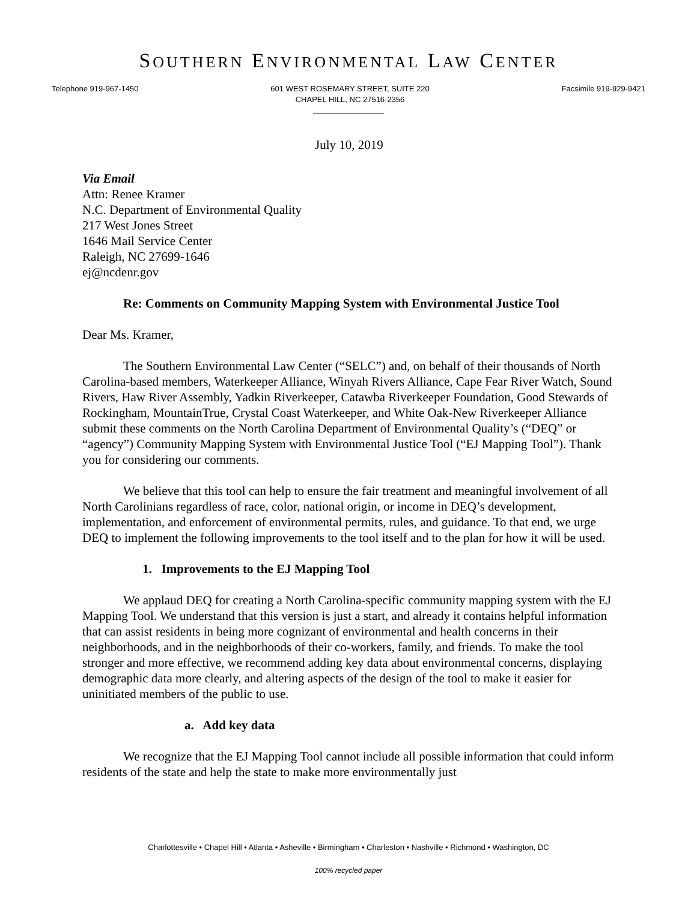SOUTHERN ENVIRONMENTAL LAW CENTER
Telephone 919-967-1450 601 WEST ROSEMARY STREET, SUITE 220
CHAPEL HILL, NC 27516-2356 Facsimile 919-929-9421
July 10, 2019
Via Email
Attn: Renee Kramer
N.C. Department of Environmental Quality
217 West Jones Street
1646 Mail Service Center
Raleigh, NC 27699-1646
ej@ncdenr.gov
Re: Comments on Community Mapping System with Environmental Justice Tool
Dear Ms. Kramer,
The Southern Environmental Law Center (“SELC”) and, on behalf of their thousands of North Carolina-based members, Waterkeeper Alliance, Winyah Rivers Alliance, Cape Fear River Watch, Sound Rivers, Haw River Assembly, Yadkin Riverkeeper, Catawba Riverkeeper Foundation, Good Stewards of Rockingham, MountainTrue, Crystal Coast Waterkeeper, and White Oak-New Riverkeeper Alliance submit these comments on the North Carolina Department of Environmental Quality’s (“DEQ” or “agency”) Community Mapping System with Environmental Justice Tool (“EJ Mapping Tool”). Thank you for considering our comments.
We believe that this tool can help to ensure the fair treatment and meaningful involvement of all North Carolinians regardless of race, color, national origin, or income in DEQ’s development, implementation, and enforcement of environmental permits, rules, and guidance. To that end, we urge DEQ to implement the following improvements to the tool itself and to the plan for how it will be used.
1. Improvements to the EJ Mapping Tool
We applaud DEQ for creating a North Carolina-specific community mapping system with the EJ Mapping Tool. We understand that this version is just a start, and already it contains helpful information that can assist residents in being more cognizant of environmental and health concerns in their neighborhoods, and in the neighborhoods of their co-workers, family, and friends. To make the tool stronger and more effective, we recommend adding key data about environmental concerns, displaying demographic data more clearly, and altering aspects of the design of the tool to make it easier for uninitiated members of the public to use.
a. Add key data
We recognize that the EJ Mapping Tool cannot include all possible information that could inform residents of the state and help the state to make more environmentally just
Charlottesville • Chapel Hill • Atlanta • Asheville • Birmingham • Charleston • Nashville • Richmond • Washington, DC
100% recycled paper